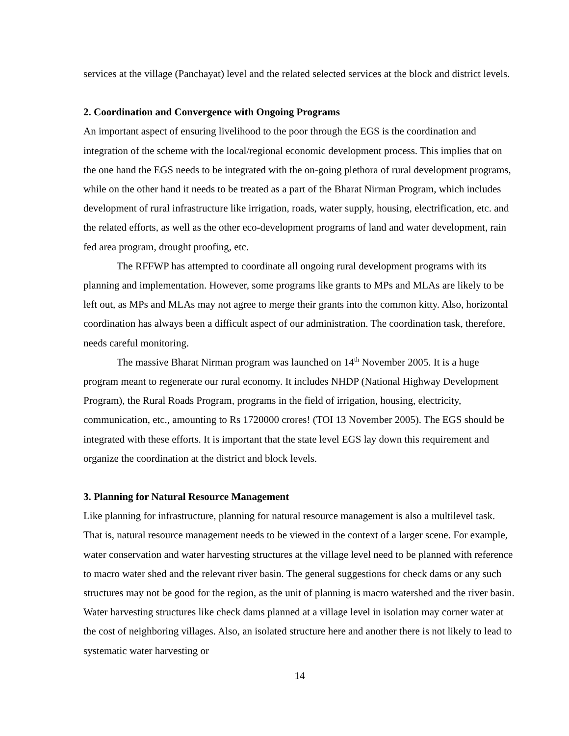services at the village (Panchayat) level and the related selected services at the block and district levels.
2. Coordination and Convergence with Ongoing Programs
An important aspect of ensuring livelihood to the poor through the EGS is the coordination and integration of the scheme with the local/regional economic development process. This implies that on the one hand the EGS needs to be integrated with the on-going plethora of rural development programs, while on the other hand it needs to be treated as a part of the Bharat Nirman Program, which includes development of rural infrastructure like irrigation, roads, water supply, housing, electrification, etc. and the related efforts, as well as the other eco-development programs of land and water development, rain fed area program, drought proofing, etc.
The RFFWP has attempted to coordinate all ongoing rural development programs with its planning and implementation. However, some programs like grants to MPs and MLAs are likely to be left out, as MPs and MLAs may not agree to merge their grants into the common kitty. Also, horizontal coordination has always been a difficult aspect of our administration. The coordination task, therefore, needs careful monitoring.
The massive Bharat Nirman program was launched on 14<sup>th</sup> November 2005. It is a huge program meant to regenerate our rural economy. It includes NHDP (National Highway Development Program), the Rural Roads Program, programs in the field of irrigation, housing, electricity, communication, etc., amounting to Rs 1720000 crores! (TOI 13 November 2005). The EGS should be integrated with these efforts. It is important that the state level EGS lay down this requirement and organize the coordination at the district and block levels.
3. Planning for Natural Resource Management
Like planning for infrastructure, planning for natural resource management is also a multilevel task. That is, natural resource management needs to be viewed in the context of a larger scene. For example, water conservation and water harvesting structures at the village level need to be planned with reference to macro water shed and the relevant river basin. The general suggestions for check dams or any such structures may not be good for the region, as the unit of planning is macro watershed and the river basin. Water harvesting structures like check dams planned at a village level in isolation may corner water at the cost of neighboring villages. Also, an isolated structure here and another there is not likely to lead to systematic water harvesting or
14